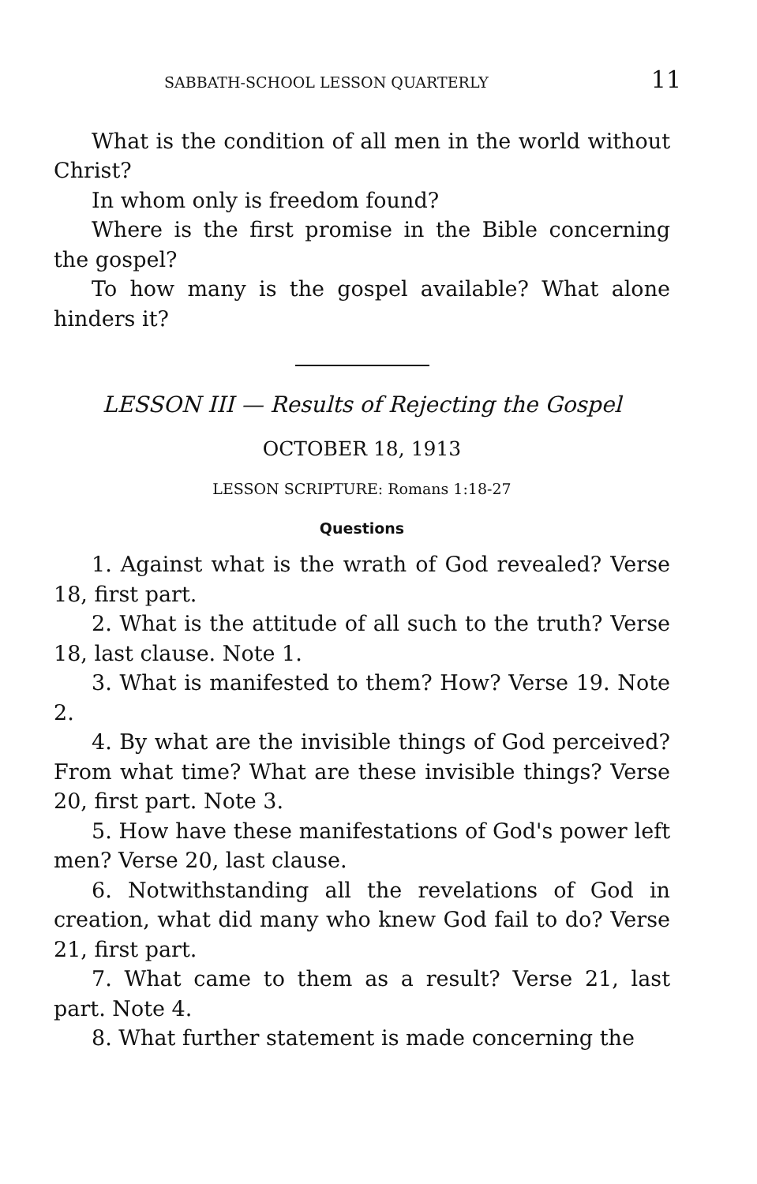SABBATH-SCHOOL LESSON QUARTERLY 11
What is the condition of all men in the world without Christ?
In whom only is freedom found?
Where is the first promise in the Bible concerning the gospel?
To how many is the gospel available? What alone hinders it?
LESSON III — Results of Rejecting the Gospel
OCTOBER 18, 1913
LESSON SCRIPTURE: Romans 1:18-27
Questions
1. Against what is the wrath of God revealed? Verse 18, first part.
2. What is the attitude of all such to the truth? Verse 18, last clause. Note 1.
3. What is manifested to them? How? Verse 19. Note 2.
4. By what are the invisible things of God perceived? From what time? What are these invisible things? Verse 20, first part. Note 3.
5. How have these manifestations of God's power left men? Verse 20, last clause.
6. Notwithstanding all the revelations of God in creation, what did many who knew God fail to do? Verse 21, first part.
7. What came to them as a result? Verse 21, last part. Note 4.
8. What further statement is made concerning the